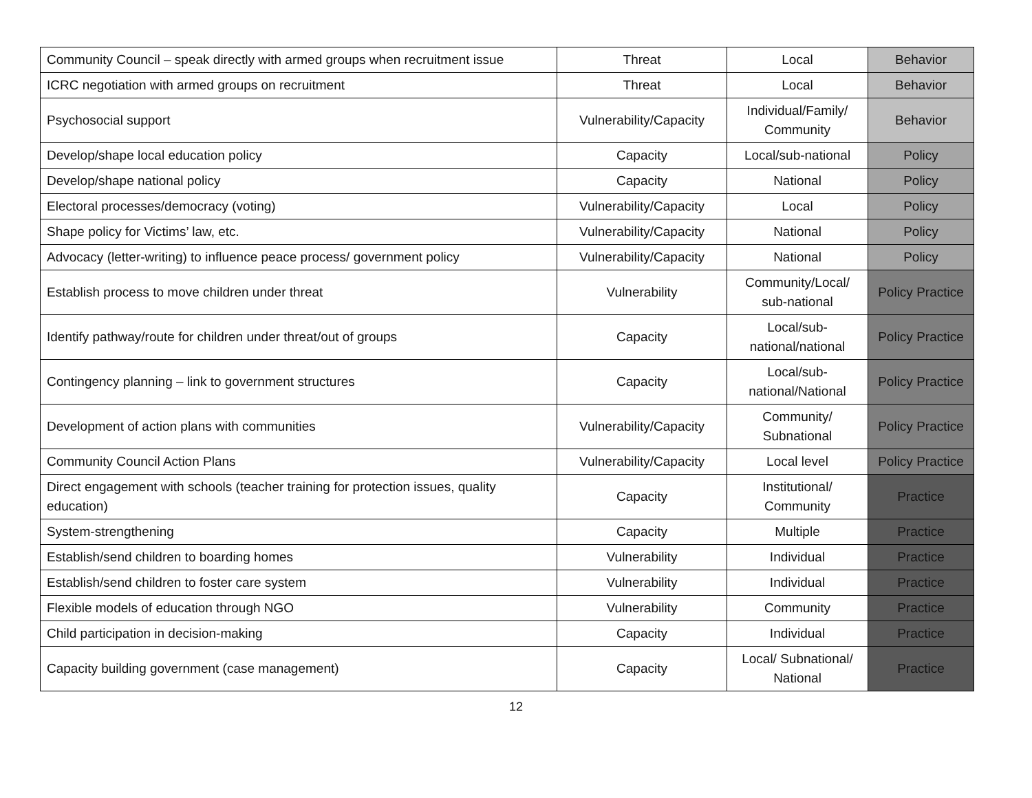| Community Council – speak directly with armed groups when recruitment issue | Threat | Local | Behavior |
| ICRC negotiation with armed groups on recruitment | Threat | Local | Behavior |
| Psychosocial support | Vulnerability/Capacity | Individual/Family/ Community | Behavior |
| Develop/shape local education policy | Capacity | Local/sub-national | Policy |
| Develop/shape national policy | Capacity | National | Policy |
| Electoral processes/democracy (voting) | Vulnerability/Capacity | Local | Policy |
| Shape policy for Victims’ law, etc. | Vulnerability/Capacity | National | Policy |
| Advocacy (letter-writing) to influence peace process/ government policy | Vulnerability/Capacity | National | Policy |
| Establish process to move children under threat | Vulnerability | Community/Local/ sub-national | Policy Practice |
| Identify pathway/route for children under threat/out of groups | Capacity | Local/sub-national/national | Policy Practice |
| Contingency planning – link to government structures | Capacity | Local/sub-national/National | Policy Practice |
| Development of action plans with communities | Vulnerability/Capacity | Community/ Subnational | Policy Practice |
| Community Council Action Plans | Vulnerability/Capacity | Local level | Policy Practice |
| Direct engagement with schools (teacher training for protection issues, quality education) | Capacity | Institutional/ Community | Practice |
| System-strengthening | Capacity | Multiple | Practice |
| Establish/send children to boarding homes | Vulnerability | Individual | Practice |
| Establish/send children to foster care system | Vulnerability | Individual | Practice |
| Flexible models of education through NGO | Vulnerability | Community | Practice |
| Child participation in decision-making | Capacity | Individual | Practice |
| Capacity building government (case management) | Capacity | Local/ Subnational/ National | Practice |
12